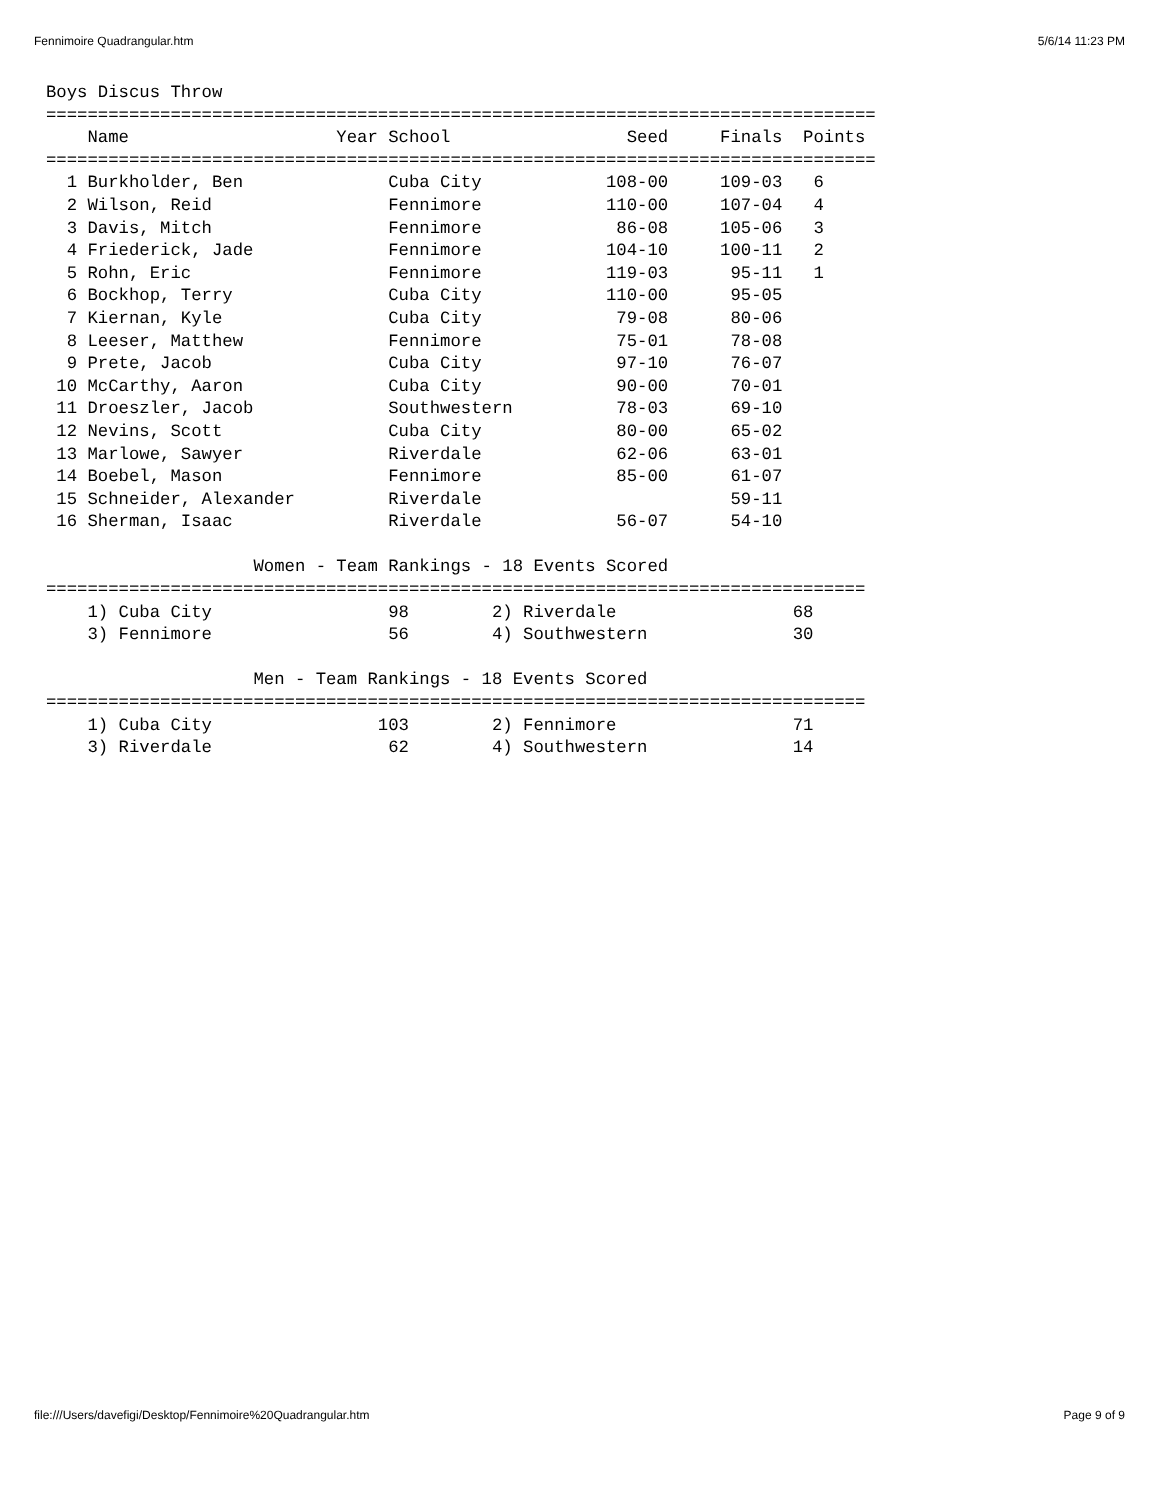Fennimoire Quadrangular.htm 5/6/14 11:23 PM
Boys Discus Throw
================================================================================
    Name                    Year School                 Seed     Finals  Points
================================================================================
  1 Burkholder, Ben              Cuba City            108-00     109-03   6
  2 Wilson, Reid                 Fennimore            110-00     107-04   4
  3 Davis, Mitch                 Fennimore             86-08     105-06   3
  4 Friederick, Jade             Fennimore            104-10     100-11   2
  5 Rohn, Eric                   Fennimore            119-03      95-11   1
  6 Bockhop, Terry               Cuba City            110-00      95-05
  7 Kiernan, Kyle                Cuba City             79-08      80-06
  8 Leeser, Matthew              Fennimore             75-01      78-08
  9 Prete, Jacob                 Cuba City             97-10      76-07
 10 McCarthy, Aaron              Cuba City             90-00      70-01
 11 Droeszler, Jacob             Southwestern          78-03      69-10
 12 Nevins, Scott                Cuba City             80-00      65-02
 13 Marlowe, Sawyer              Riverdale             62-06      63-01
 14 Boebel, Mason                Fennimore             85-00      61-07
 15 Schneider, Alexander         Riverdale                        59-11
 16 Sherman, Isaac               Riverdale             56-07      54-10

                    Women - Team Rankings - 18 Events Scored
===============================================================================
    1) Cuba City                 98        2) Riverdale                 68
    3) Fennimore                 56        4) Southwestern              30

                    Men - Team Rankings - 18 Events Scored
===============================================================================
    1) Cuba City                103        2) Fennimore                 71
    3) Riverdale                 62        4) Southwestern              14
file:///Users/davefigi/Desktop/Fennimoire%20Quadrangular.htm Page 9 of 9